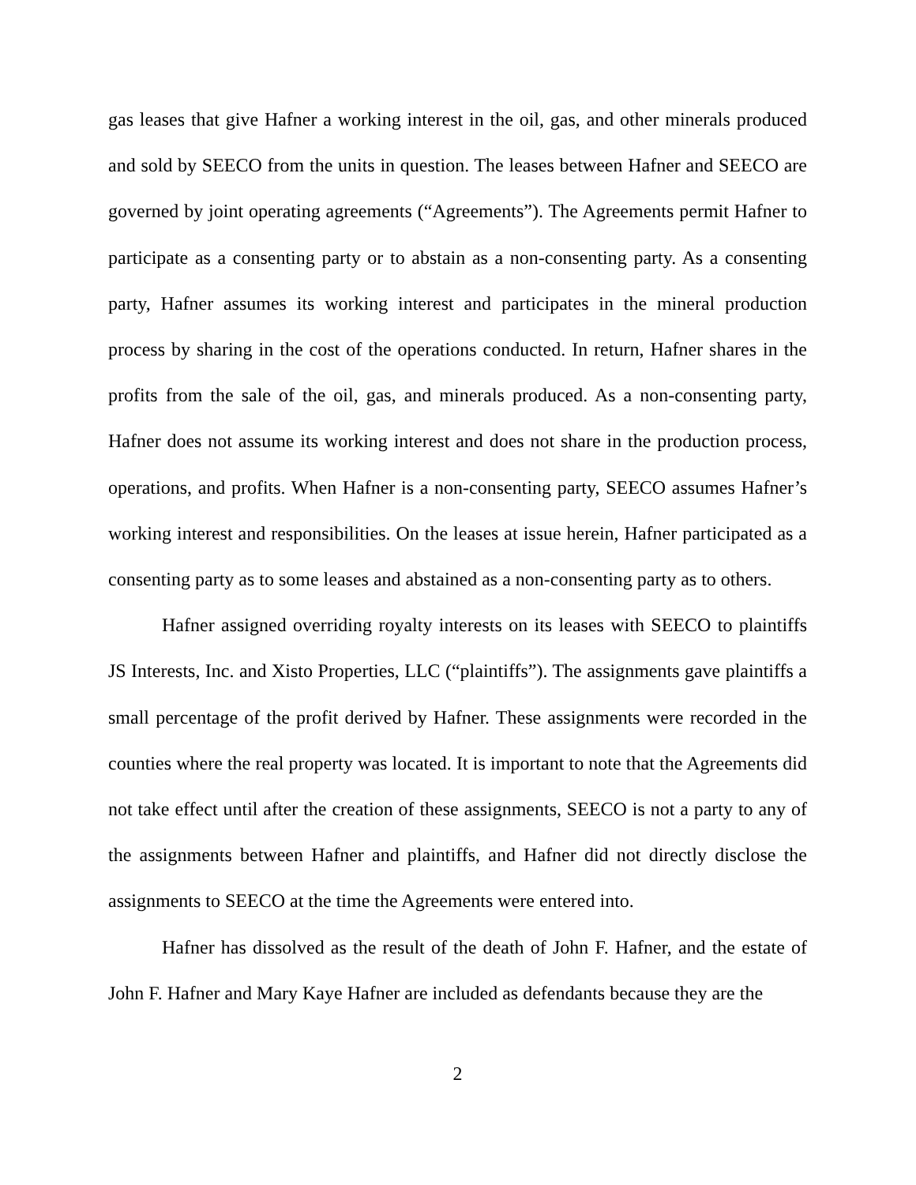gas leases that give Hafner a working interest in the oil, gas, and other minerals produced and sold by SEECO from the units in question. The leases between Hafner and SEECO are governed by joint operating agreements (“Agreements”). The Agreements permit Hafner to participate as a consenting party or to abstain as a non-consenting party. As a consenting party, Hafner assumes its working interest and participates in the mineral production process by sharing in the cost of the operations conducted. In return, Hafner shares in the profits from the sale of the oil, gas, and minerals produced. As a non-consenting party, Hafner does not assume its working interest and does not share in the production process, operations, and profits. When Hafner is a non-consenting party, SEECO assumes Hafner’s working interest and responsibilities. On the leases at issue herein, Hafner participated as a consenting party as to some leases and abstained as a non-consenting party as to others.
Hafner assigned overriding royalty interests on its leases with SEECO to plaintiffs JS Interests, Inc. and Xisto Properties, LLC (“plaintiffs”). The assignments gave plaintiffs a small percentage of the profit derived by Hafner. These assignments were recorded in the counties where the real property was located. It is important to note that the Agreements did not take effect until after the creation of these assignments, SEECO is not a party to any of the assignments between Hafner and plaintiffs, and Hafner did not directly disclose the assignments to SEECO at the time the Agreements were entered into.
Hafner has dissolved as the result of the death of John F. Hafner, and the estate of John F. Hafner and Mary Kaye Hafner are included as defendants because they are the
2